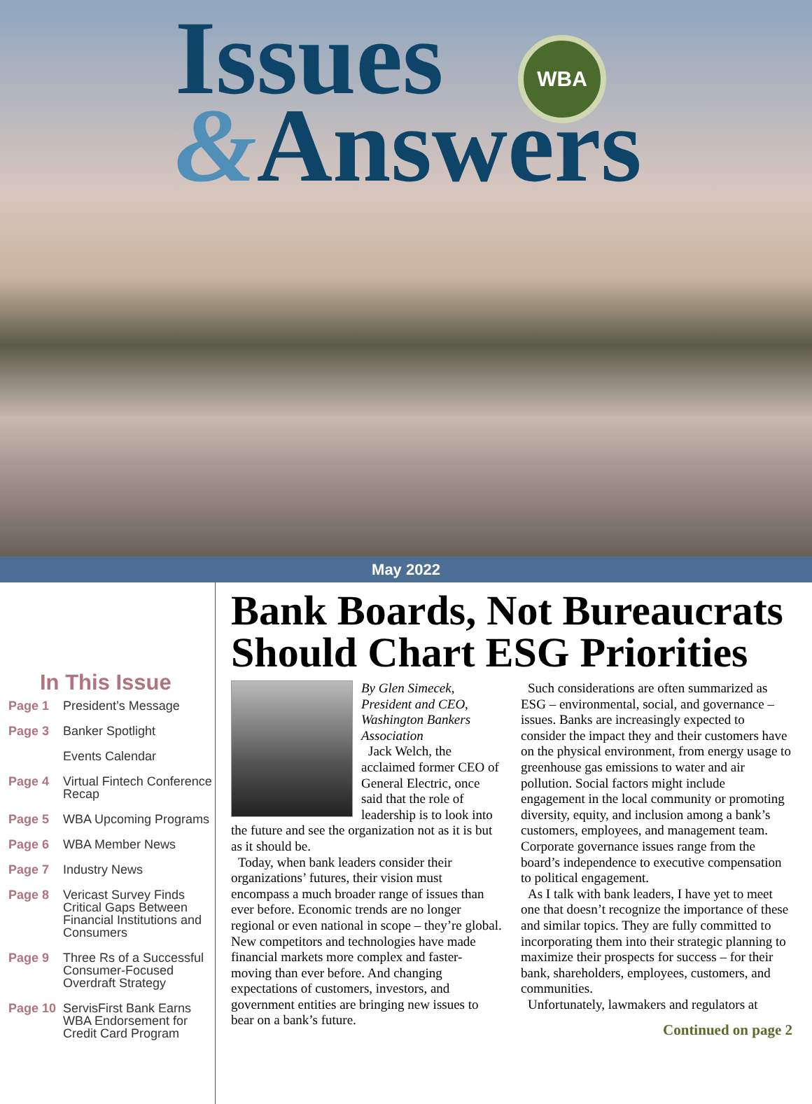Issues
&Answers
WBA
May 2022
In This Issue
Page 1 President’s Message
Page 3 Banker Spotlight
Events Calendar
Page 4 Virtual Fintech Conference Recap
Page 5 WBA Upcoming Programs
Page 6 WBA Member News
Page 7 Industry News
Page 8 Vericast Survey Finds Critical Gaps Between Financial Institutions and Consumers
Page 9 Three Rs of a Successful Consumer-Focused Overdraft Strategy
Page 10 ServisFirst Bank Earns WBA Endorsement for Credit Card Program
Bank Boards, Not Bureaucrats Should Chart ESG Priorities
By Glen Simecek, President and CEO, Washington Bankers Association
Jack Welch, the acclaimed former CEO of General Electric, once said that the role of leadership is to look into the future and see the organization not as it is but as it should be.
Today, when bank leaders consider their organizations’ futures, their vision must encompass a much broader range of issues than ever before. Economic trends are no longer regional or even national in scope – they’re global. New competitors and technologies have made financial markets more complex and faster-moving than ever before. And changing expectations of customers, investors, and government entities are bringing new issues to bear on a bank’s future.
Such considerations are often summarized as ESG – environmental, social, and governance – issues. Banks are increasingly expected to consider the impact they and their customers have on the physical environment, from energy usage to greenhouse gas emissions to water and air pollution. Social factors might include engagement in the local community or promoting diversity, equity, and inclusion among a bank’s customers, employees, and management team. Corporate governance issues range from the board’s independence to executive compensation to political engagement.
As I talk with bank leaders, I have yet to meet one that doesn’t recognize the importance of these and similar topics. They are fully committed to incorporating them into their strategic planning to maximize their prospects for success – for their bank, shareholders, employees, customers, and communities.
Unfortunately, lawmakers and regulators at
Continued on page 2